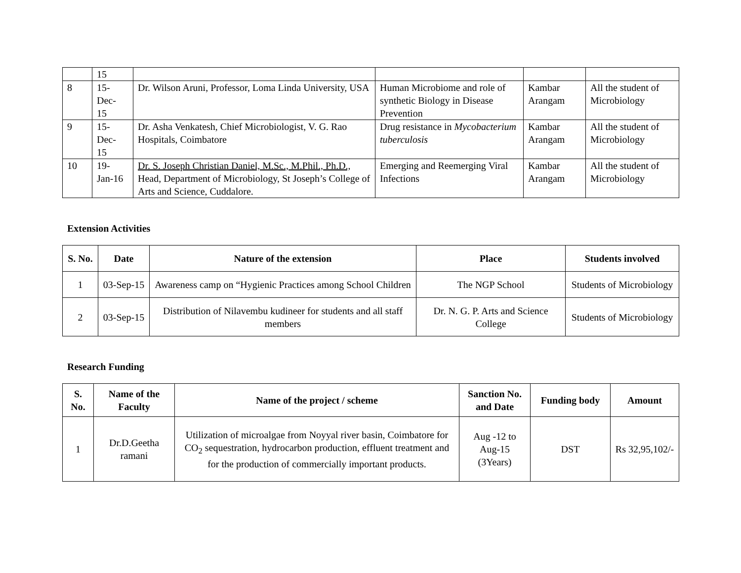| | 15 | | | | |
| 8 | 15- Dec- 15 | Dr. Wilson Aruni, Professor, Loma Linda University, USA | Human Microbiome and role of synthetic Biology in Disease Prevention | Kambar Arangam | All the student of Microbiology |
| 9 | 15- Dec- 15 | Dr. Asha Venkatesh, Chief Microbiologist, V. G. Rao Hospitals, Coimbatore | Drug resistance in Mycobacterium tuberculosis | Kambar Arangam | All the student of Microbiology |
| 10 | 19- Jan-16 | Dr. S. Joseph Christian Daniel, M.Sc., M.Phil., Ph.D., Head, Department of Microbiology, St Joseph’s College of Arts and Science, Cuddalore. | Emerging and Reemerging Viral Infections | Kambar Arangam | All the student of Microbiology |
Extension Activities
| S. No. | Date | Nature of the extension | Place | Students involved |
| --- | --- | --- | --- | --- |
| 1 | 03-Sep-15 | Awareness camp on “Hygienic Practices among School Children | The NGP School | Students of Microbiology |
| 2 | 03-Sep-15 | Distribution of Nilavembu kudineer for students and all staff members | Dr. N. G. P. Arts and Science College | Students of Microbiology |
Research Funding
| S. No. | Name of the Faculty | Name of the project / scheme | Sanction No. and Date | Funding body | Amount |
| --- | --- | --- | --- | --- | --- |
| 1 | Dr.D.Geetha ramani | Utilization of microalgae from Noyyal river basin, Coimbatore for CO<sub>2</sub> sequestration, hydrocarbon production, effluent treatment and for the production of commercially important products. | Aug -12 to Aug-15 (3Years) | DST | Rs 32,95,102/- |